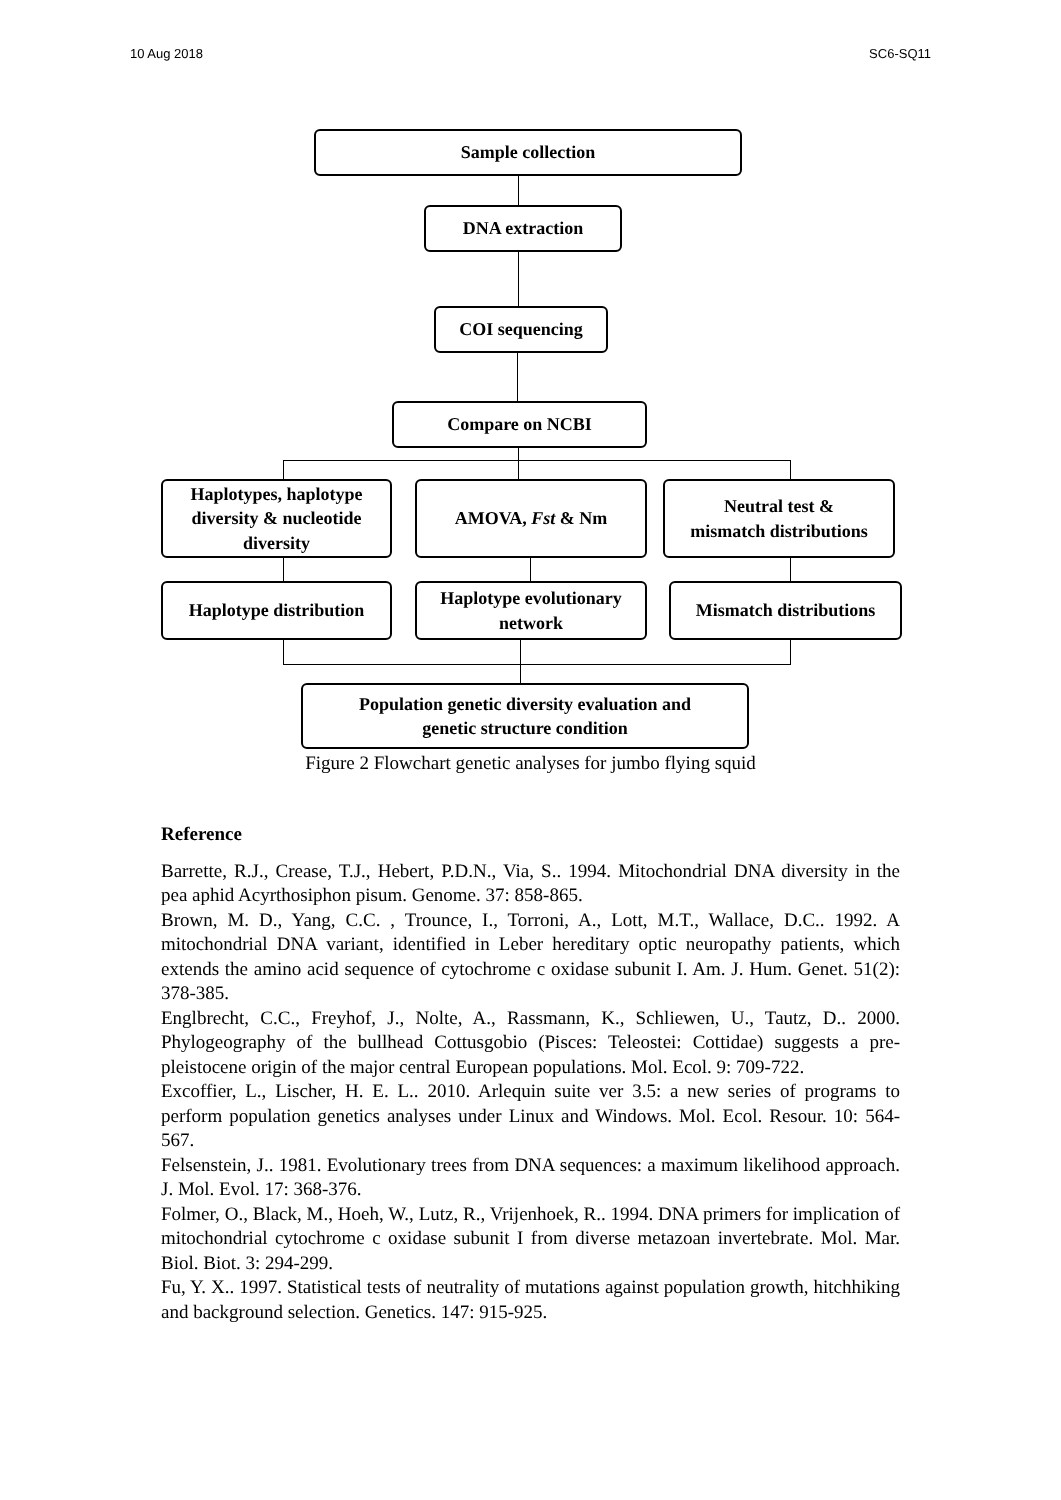10 Aug 2018 SC6-SQ11
Sample collection
DNA extraction
COI sequencing
Compare on NCBI
Haplotypes, haplotype diversity & nucleotide diversity
AMOVA, Fst & Nm
Neutral test &
mismatch distributions
Haplotype distribution
Haplotype evolutionary
network
Mismatch distributions
Population genetic diversity evaluation and
genetic structure condition
Figure 2 Flowchart genetic analyses for jumbo flying squid
Reference
Barrette, R.J., Crease, T.J., Hebert, P.D.N., Via, S.. 1994. Mitochondrial DNA diversity in the pea aphid Acyrthosiphon pisum. Genome. 37: 858-865.
Brown, M. D., Yang, C.C. , Trounce, I., Torroni, A., Lott, M.T., Wallace, D.C.. 1992. A mitochondrial DNA variant, identified in Leber hereditary optic neuropathy patients, which extends the amino acid sequence of cytochrome c oxidase subunit I. Am. J. Hum. Genet. 51(2): 378-385.
Englbrecht, C.C., Freyhof, J., Nolte, A., Rassmann, K., Schliewen, U., Tautz, D.. 2000. Phylogeography of the bullhead Cottusgobio (Pisces: Teleostei: Cottidae) suggests a pre-pleistocene origin of the major central European populations. Mol. Ecol. 9: 709-722.
Excoffier, L., Lischer, H. E. L.. 2010. Arlequin suite ver 3.5: a new series of programs to perform population genetics analyses under Linux and Windows. Mol. Ecol. Resour. 10: 564-567.
Felsenstein, J.. 1981. Evolutionary trees from DNA sequences: a maximum likelihood approach. J. Mol. Evol. 17: 368-376.
Folmer, O., Black, M., Hoeh, W., Lutz, R., Vrijenhoek, R.. 1994. DNA primers for implication of mitochondrial cytochrome c oxidase subunit I from diverse metazoan invertebrate. Mol. Mar. Biol. Biot. 3: 294-299.
Fu, Y. X.. 1997. Statistical tests of neutrality of mutations against population growth, hitchhiking and background selection. Genetics. 147: 915-925.